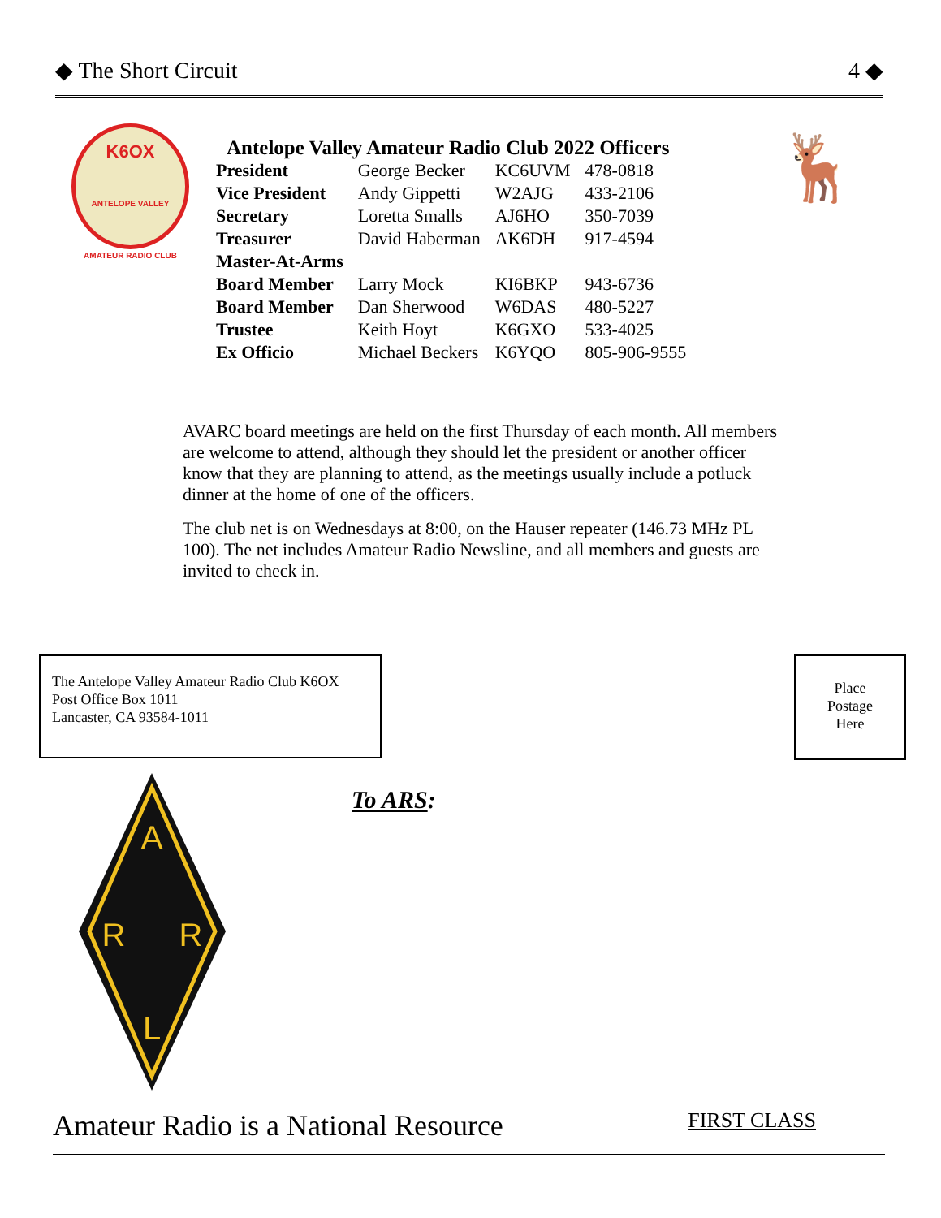◆ The Short Circuit 4 ◆
K6OX
ANTELOPE VALLEY AMATEUR RADIO CLUB
Antelope Valley Amateur Radio Club 2022 Officers
| President | George Becker | KC6UVM | 478-0818 |
| Vice President | Andy Gippetti | W2AJG | 433-2106 |
| Secretary | Loretta Smalls | AJ6HO | 350-7039 |
| Treasurer | David Haberman | AK6DH | 917-4594 |
| Master-At-Arms | | | |
| Board Member | Larry Mock | KI6BKP | 943-6736 |
| Board Member | Dan Sherwood | W6DAS | 480-5227 |
| Trustee | Keith Hoyt | K6GXO | 533-4025 |
| Ex Officio | Michael Beckers | K6YQO | 805-906-9555 |
🦌
AVARC board meetings are held on the first Thursday of each month. All members are welcome to attend, although they should let the president or another officer know that they are planning to attend, as the meetings usually include a potluck dinner at the home of one of the officers.
The club net is on Wednesdays at 8:00, on the Hauser repeater (146.73 MHz PL 100). The net includes Amateur Radio Newsline, and all members and guests are invited to check in.
The Antelope Valley Amateur Radio Club K6OX
Post Office Box 1011
Lancaster, CA 93584-1011
Place
Postage
Here
A
R
R
L
To ARS:
Amateur Radio is a National Resource FIRST CLASS